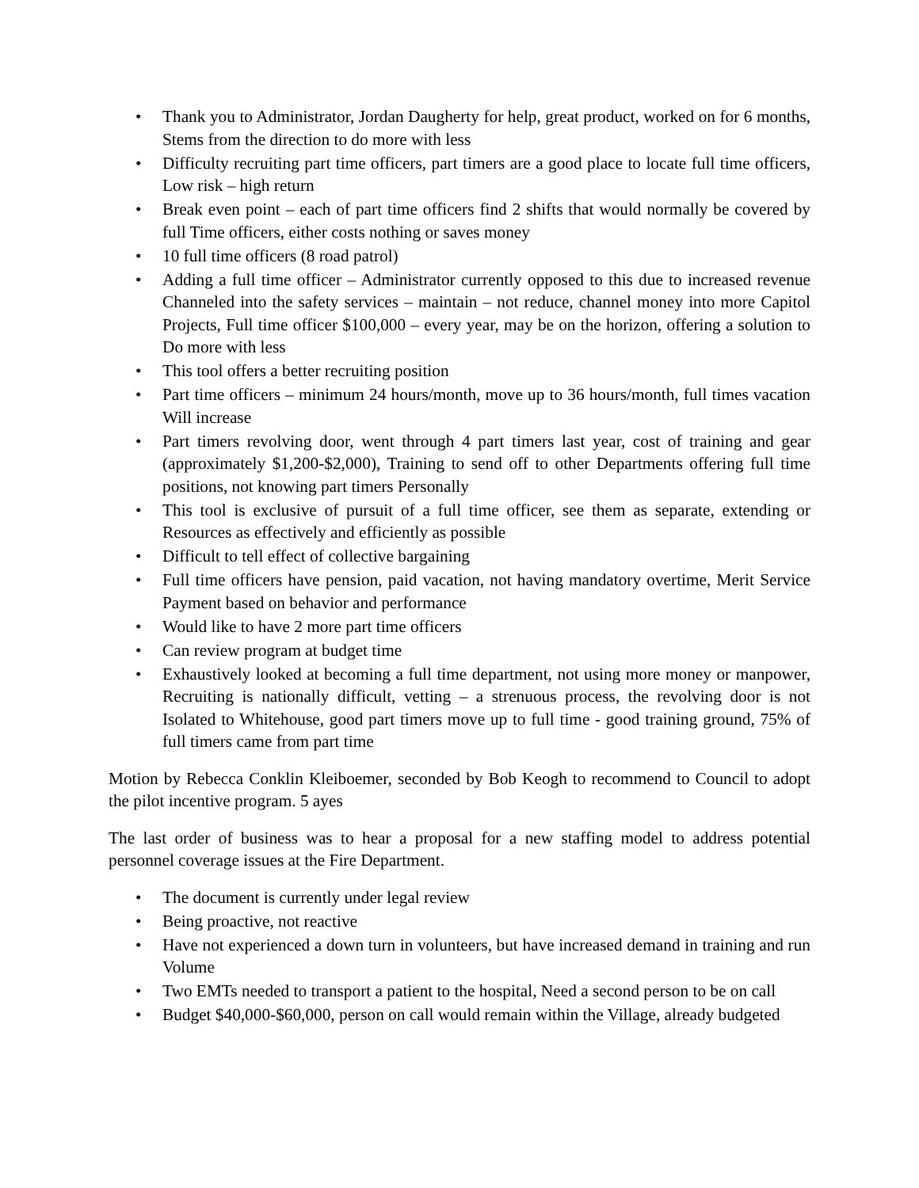• Thank you to Administrator, Jordan Daugherty for help, great product, worked on for 6 months, Stems from the direction to do more with less
• Difficulty recruiting part time officers, part timers are a good place to locate full time officers, Low risk – high return
• Break even point – each of part time officers find 2 shifts that would normally be covered by full Time officers, either costs nothing or saves money
• 10 full time officers (8 road patrol)
• Adding a full time officer – Administrator currently opposed to this due to increased revenue Channeled into the safety services – maintain – not reduce, channel money into more Capitol Projects, Full time officer $100,000 – every year, may be on the horizon, offering a solution to Do more with less
• This tool offers a better recruiting position
• Part time officers – minimum 24 hours/month, move up to 36 hours/month, full times vacation Will increase
• Part timers revolving door, went through 4 part timers last year, cost of training and gear (approximately $1,200-$2,000), Training to send off to other Departments offering full time positions, not knowing part timers Personally
• This tool is exclusive of pursuit of a full time officer, see them as separate, extending or Resources as effectively and efficiently as possible
• Difficult to tell effect of collective bargaining
• Full time officers have pension, paid vacation, not having mandatory overtime, Merit Service Payment based on behavior and performance
• Would like to have 2 more part time officers
• Can review program at budget time
• Exhaustively looked at becoming a full time department, not using more money or manpower, Recruiting is nationally difficult, vetting – a strenuous process, the revolving door is not Isolated to Whitehouse, good part timers move up to full time - good training ground, 75% of full timers came from part time
Motion by Rebecca Conklin Kleiboemer, seconded by Bob Keogh to recommend to Council to adopt the pilot incentive program. 5 ayes
The last order of business was to hear a proposal for a new staffing model to address potential personnel coverage issues at the Fire Department.
• The document is currently under legal review
• Being proactive, not reactive
• Have not experienced a down turn in volunteers, but have increased demand in training and run Volume
• Two EMTs needed to transport a patient to the hospital, Need a second person to be on call
• Budget $40,000-$60,000, person on call would remain within the Village, already budgeted